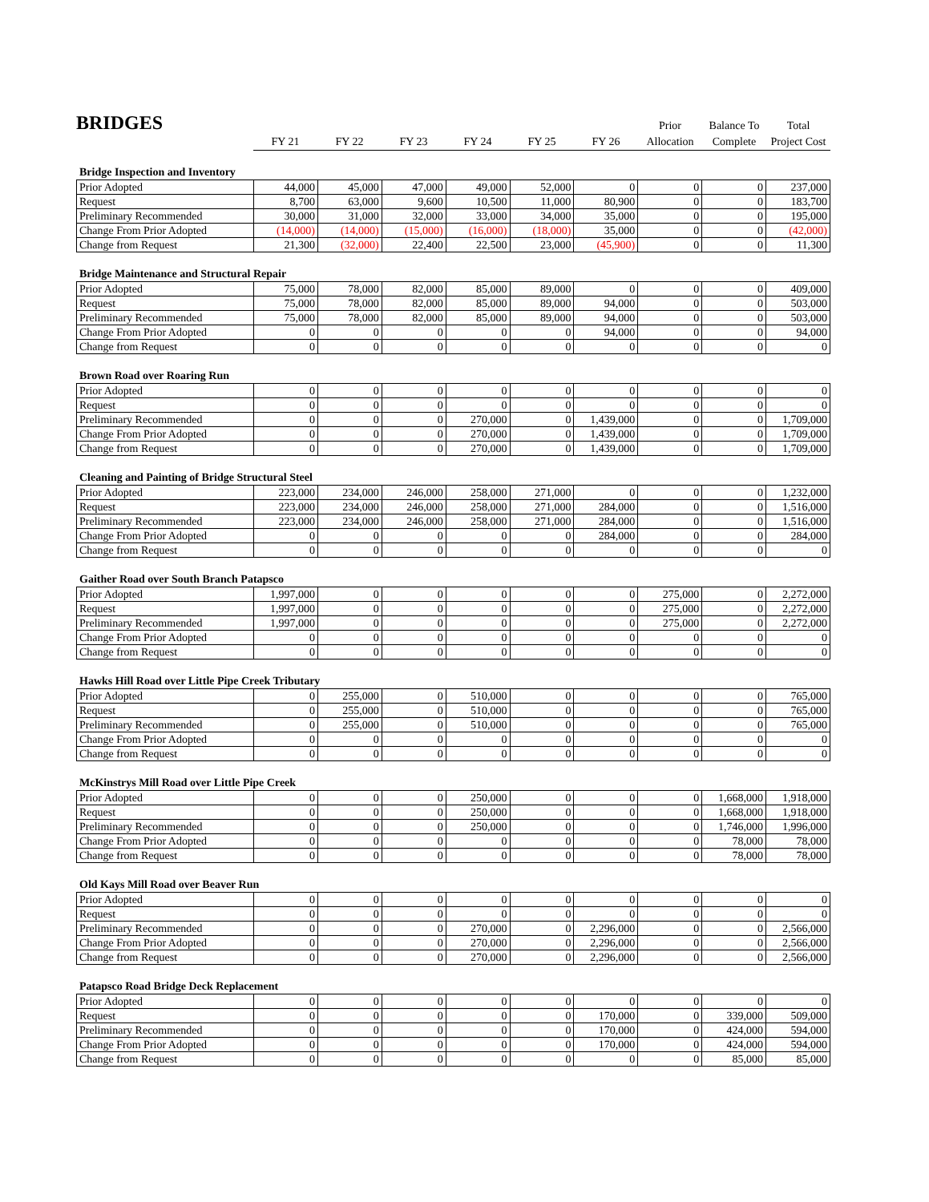BRIDGES
| | | | | | | | Prior | Balance To | Total |
| | FY 21 | FY 22 | FY 23 | FY 24 | FY 25 | FY 26 | Allocation | Complete | Project Cost |
Bridge Inspection and Inventory
| Prior Adopted | 44,000 | 45,000 | 47,000 | 49,000 | 52,000 | 0 | 0 | 0 | 237,000 |
| Request | 8,700 | 63,000 | 9,600 | 10,500 | 11,000 | 80,900 | 0 | 0 | 183,700 |
| Preliminary Recommended | 30,000 | 31,000 | 32,000 | 33,000 | 34,000 | 35,000 | 0 | 0 | 195,000 |
| Change From Prior Adopted | (14,000) | (14,000) | (15,000) | (16,000) | (18,000) | 35,000 | 0 | 0 | (42,000) |
| Change from Request | 21,300 | (32,000) | 22,400 | 22,500 | 23,000 | (45,900) | 0 | 0 | 11,300 |
Bridge Maintenance and Structural Repair
| Prior Adopted | 75,000 | 78,000 | 82,000 | 85,000 | 89,000 | 0 | 0 | 0 | 409,000 |
| Request | 75,000 | 78,000 | 82,000 | 85,000 | 89,000 | 94,000 | 0 | 0 | 503,000 |
| Preliminary Recommended | 75,000 | 78,000 | 82,000 | 85,000 | 89,000 | 94,000 | 0 | 0 | 503,000 |
| Change From Prior Adopted | 0 | 0 | 0 | 0 | 0 | 94,000 | 0 | 0 | 94,000 |
| Change from Request | 0 | 0 | 0 | 0 | 0 | 0 | 0 | 0 | 0 |
Brown Road over Roaring Run
| Prior Adopted | 0 | 0 | 0 | 0 | 0 | 0 | 0 | 0 | 0 |
| Request | 0 | 0 | 0 | 0 | 0 | 0 | 0 | 0 | 0 |
| Preliminary Recommended | 0 | 0 | 0 | 270,000 | 0 | 1,439,000 | 0 | 0 | 1,709,000 |
| Change From Prior Adopted | 0 | 0 | 0 | 270,000 | 0 | 1,439,000 | 0 | 0 | 1,709,000 |
| Change from Request | 0 | 0 | 0 | 270,000 | 0 | 1,439,000 | 0 | 0 | 1,709,000 |
Cleaning and Painting of Bridge Structural Steel
| Prior Adopted | 223,000 | 234,000 | 246,000 | 258,000 | 271,000 | 0 | 0 | 0 | 1,232,000 |
| Request | 223,000 | 234,000 | 246,000 | 258,000 | 271,000 | 284,000 | 0 | 0 | 1,516,000 |
| Preliminary Recommended | 223,000 | 234,000 | 246,000 | 258,000 | 271,000 | 284,000 | 0 | 0 | 1,516,000 |
| Change From Prior Adopted | 0 | 0 | 0 | 0 | 0 | 284,000 | 0 | 0 | 284,000 |
| Change from Request | 0 | 0 | 0 | 0 | 0 | 0 | 0 | 0 | 0 |
Gaither Road over South Branch Patapsco
| Prior Adopted | 1,997,000 | 0 | 0 | 0 | 0 | 0 | 275,000 | 0 | 2,272,000 |
| Request | 1,997,000 | 0 | 0 | 0 | 0 | 0 | 275,000 | 0 | 2,272,000 |
| Preliminary Recommended | 1,997,000 | 0 | 0 | 0 | 0 | 0 | 275,000 | 0 | 2,272,000 |
| Change From Prior Adopted | 0 | 0 | 0 | 0 | 0 | 0 | 0 | 0 | 0 |
| Change from Request | 0 | 0 | 0 | 0 | 0 | 0 | 0 | 0 | 0 |
Hawks Hill Road over Little Pipe Creek Tributary
| Prior Adopted | 0 | 255,000 | 0 | 510,000 | 0 | 0 | 0 | 0 | 765,000 |
| Request | 0 | 255,000 | 0 | 510,000 | 0 | 0 | 0 | 0 | 765,000 |
| Preliminary Recommended | 0 | 255,000 | 0 | 510,000 | 0 | 0 | 0 | 0 | 765,000 |
| Change From Prior Adopted | 0 | 0 | 0 | 0 | 0 | 0 | 0 | 0 | 0 |
| Change from Request | 0 | 0 | 0 | 0 | 0 | 0 | 0 | 0 | 0 |
McKinstrys Mill Road over Little Pipe Creek
| Prior Adopted | 0 | 0 | 0 | 250,000 | 0 | 0 | 0 | 1,668,000 | 1,918,000 |
| Request | 0 | 0 | 0 | 250,000 | 0 | 0 | 0 | 1,668,000 | 1,918,000 |
| Preliminary Recommended | 0 | 0 | 0 | 250,000 | 0 | 0 | 0 | 1,746,000 | 1,996,000 |
| Change From Prior Adopted | 0 | 0 | 0 | 0 | 0 | 0 | 0 | 78,000 | 78,000 |
| Change from Request | 0 | 0 | 0 | 0 | 0 | 0 | 0 | 78,000 | 78,000 |
Old Kays Mill Road over Beaver Run
| Prior Adopted | 0 | 0 | 0 | 0 | 0 | 0 | 0 | 0 | 0 |
| Request | 0 | 0 | 0 | 0 | 0 | 0 | 0 | 0 | 0 |
| Preliminary Recommended | 0 | 0 | 0 | 270,000 | 0 | 2,296,000 | 0 | 0 | 2,566,000 |
| Change From Prior Adopted | 0 | 0 | 0 | 270,000 | 0 | 2,296,000 | 0 | 0 | 2,566,000 |
| Change from Request | 0 | 0 | 0 | 270,000 | 0 | 2,296,000 | 0 | 0 | 2,566,000 |
Patapsco Road Bridge Deck Replacement
| Prior Adopted | 0 | 0 | 0 | 0 | 0 | 0 | 0 | 0 | 0 |
| Request | 0 | 0 | 0 | 0 | 0 | 170,000 | 0 | 339,000 | 509,000 |
| Preliminary Recommended | 0 | 0 | 0 | 0 | 0 | 170,000 | 0 | 424,000 | 594,000 |
| Change From Prior Adopted | 0 | 0 | 0 | 0 | 0 | 170,000 | 0 | 424,000 | 594,000 |
| Change from Request | 0 | 0 | 0 | 0 | 0 | 0 | 0 | 85,000 | 85,000 |